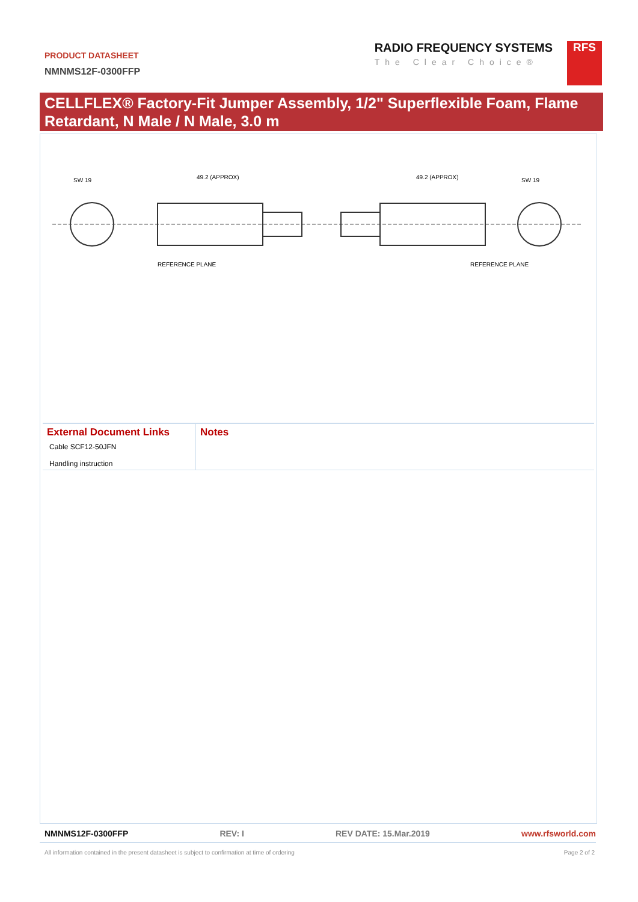PRODUCT DATASHEET
NMNMS12F-0300FFP
RADIO FREQUENCY SYSTEMS
The Clear Choice®
RFS
CELLFLEX® Factory-Fit Jumper Assembly, 1/2" Superflexible Foam, Flame Retardant, N Male / N Male, 3.0 m
SW 19
49.2 (APPROX)
49.2 (APPROX)
SW 19
REFERENCE PLANE
REFERENCE PLANE
| External Document Links | Notes |
| --- | --- |
| Cable SCF12-50JFN Handling instruction | |
NMNMS12F-0300FFP REV: I REV DATE: 15.Mar.2019 www.rfsworld.com
All information contained in the present datasheet is subject to confirmation at time of ordering Page 2 of 2